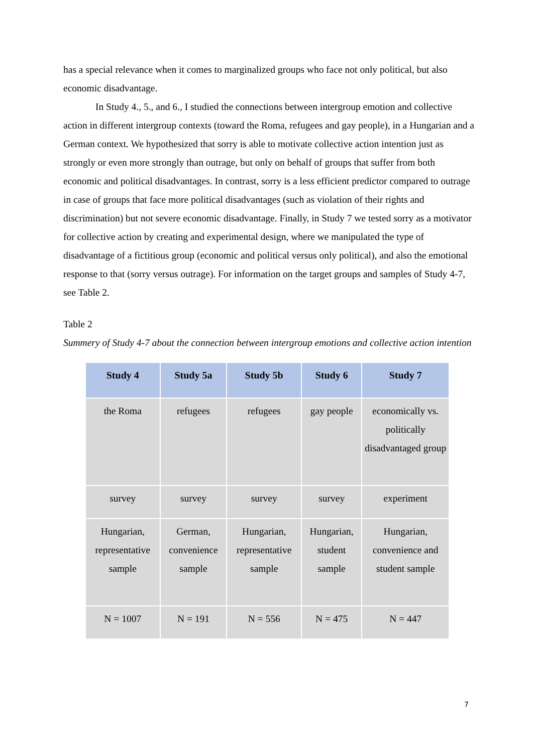has a special relevance when it comes to marginalized groups who face not only political, but also economic disadvantage.
In Study 4., 5., and 6., I studied the connections between intergroup emotion and collective action in different intergroup contexts (toward the Roma, refugees and gay people), in a Hungarian and a German context. We hypothesized that sorry is able to motivate collective action intention just as strongly or even more strongly than outrage, but only on behalf of groups that suffer from both economic and political disadvantages. In contrast, sorry is a less efficient predictor compared to outrage in case of groups that face more political disadvantages (such as violation of their rights and discrimination) but not severe economic disadvantage. Finally, in Study 7 we tested sorry as a motivator for collective action by creating and experimental design, where we manipulated the type of disadvantage of a fictitious group (economic and political versus only political), and also the emotional response to that (sorry versus outrage). For information on the target groups and samples of Study 4-7, see Table 2.
Table 2
Summery of Study 4-7 about the connection between intergroup emotions and collective action intention
| Study 4 | Study 5a | Study 5b | Study 6 | Study 7 |
| --- | --- | --- | --- | --- |
| the Roma | refugees | refugees | gay people | economically vs. politically disadvantaged group |
| survey | survey | survey | survey | experiment |
| Hungarian, representative sample | German, convenience sample | Hungarian, representative sample | Hungarian, student sample | Hungarian, convenience and student sample |
| N = 1007 | N = 191 | N = 556 | N = 475 | N = 447 |
7